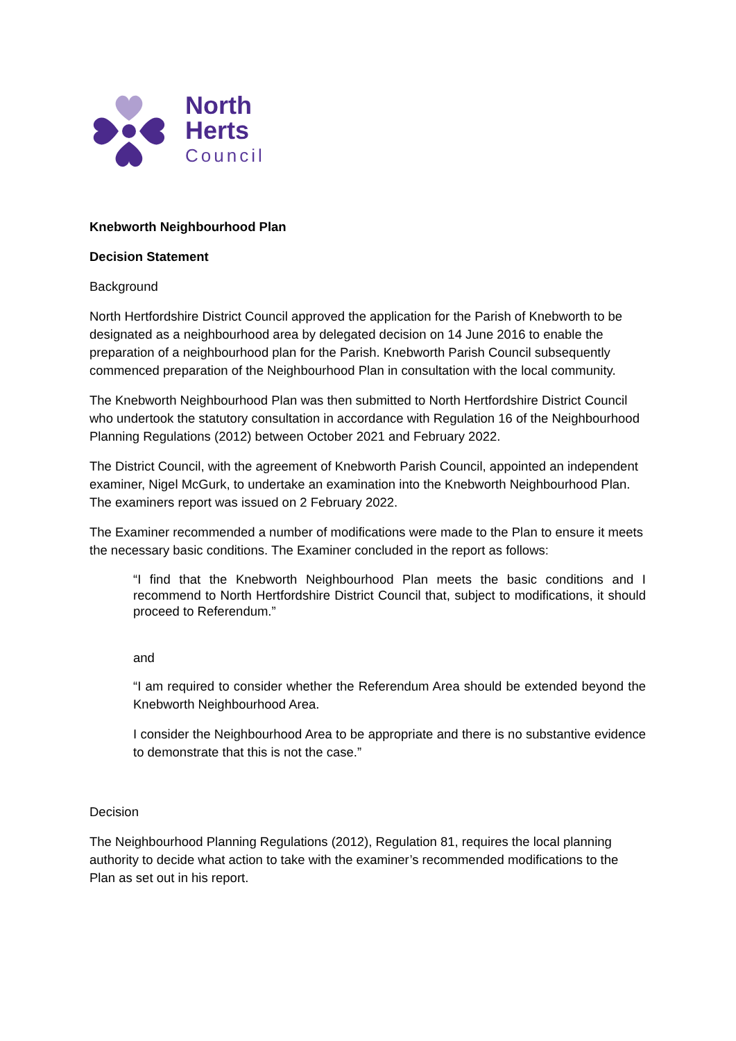North
Herts
Council
Knebworth Neighbourhood Plan
Decision Statement
Background
North Hertfordshire District Council approved the application for the Parish of Knebworth to be designated as a neighbourhood area by delegated decision on 14 June 2016 to enable the preparation of a neighbourhood plan for the Parish. Knebworth Parish Council subsequently commenced preparation of the Neighbourhood Plan in consultation with the local community.
The Knebworth Neighbourhood Plan was then submitted to North Hertfordshire District Council who undertook the statutory consultation in accordance with Regulation 16 of the Neighbourhood Planning Regulations (2012) between October 2021 and February 2022.
The District Council, with the agreement of Knebworth Parish Council, appointed an independent examiner, Nigel McGurk, to undertake an examination into the Knebworth Neighbourhood Plan. The examiners report was issued on 2 February 2022.
The Examiner recommended a number of modifications were made to the Plan to ensure it meets the necessary basic conditions. The Examiner concluded in the report as follows:
“I find that the Knebworth Neighbourhood Plan meets the basic conditions and I recommend to North Hertfordshire District Council that, subject to modifications, it should proceed to Referendum.”
and
“I am required to consider whether the Referendum Area should be extended beyond the Knebworth Neighbourhood Area.
I consider the Neighbourhood Area to be appropriate and there is no substantive evidence to demonstrate that this is not the case.”
Decision
The Neighbourhood Planning Regulations (2012), Regulation 81, requires the local planning authority to decide what action to take with the examiner’s recommended modifications to the Plan as set out in his report.